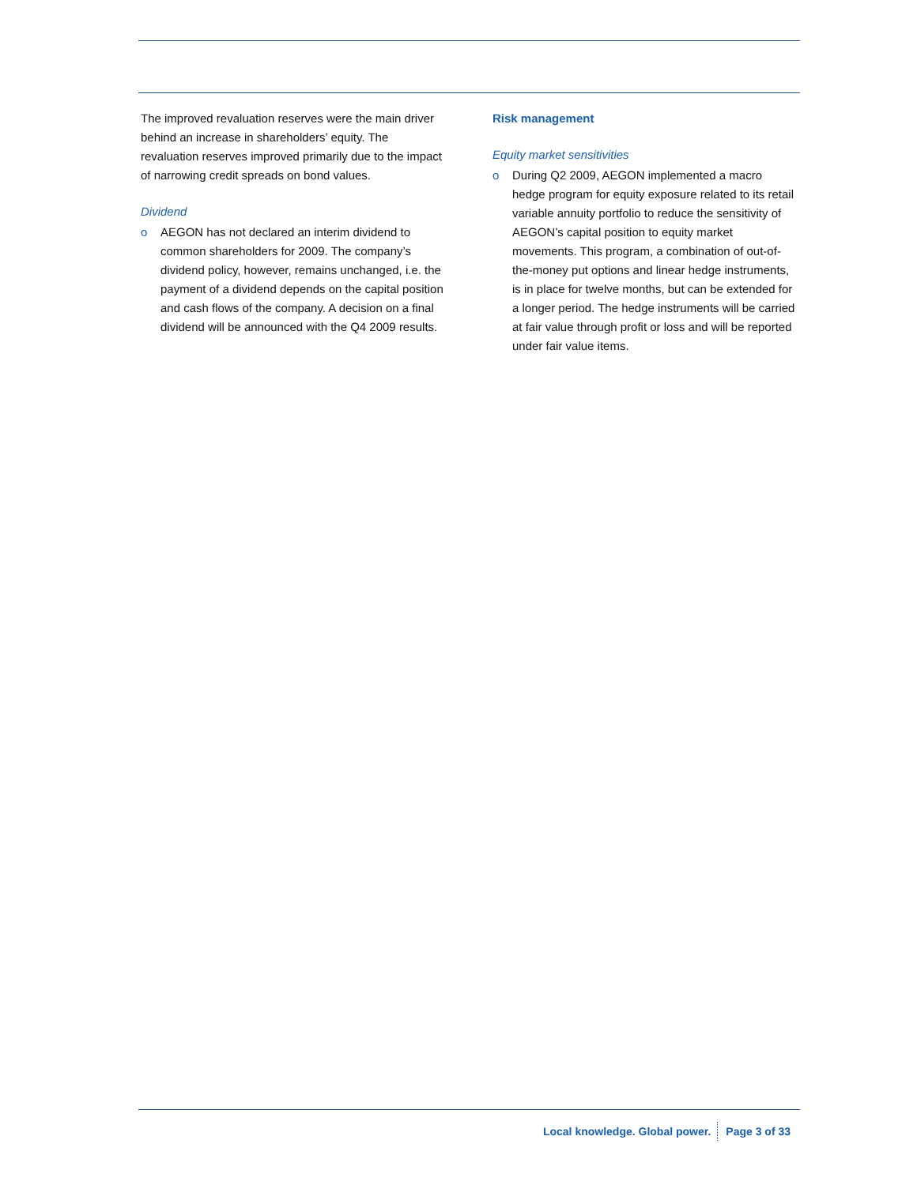The improved revaluation reserves were the main driver behind an increase in shareholders’ equity. The revaluation reserves improved primarily due to the impact of narrowing credit spreads on bond values.
Dividend
o AEGON has not declared an interim dividend to common shareholders for 2009. The company’s dividend policy, however, remains unchanged, i.e. the payment of a dividend depends on the capital position and cash flows of the company. A decision on a final dividend will be announced with the Q4 2009 results.
Risk management
Equity market sensitivities
o During Q2 2009, AEGON implemented a macro hedge program for equity exposure related to its retail variable annuity portfolio to reduce the sensitivity of AEGON’s capital position to equity market movements. This program, a combination of out-of-the-money put options and linear hedge instruments, is in place for twelve months, but can be extended for a longer period. The hedge instruments will be carried at fair value through profit or loss and will be reported under fair value items.
Local knowledge. Global power. Page 3 of 33